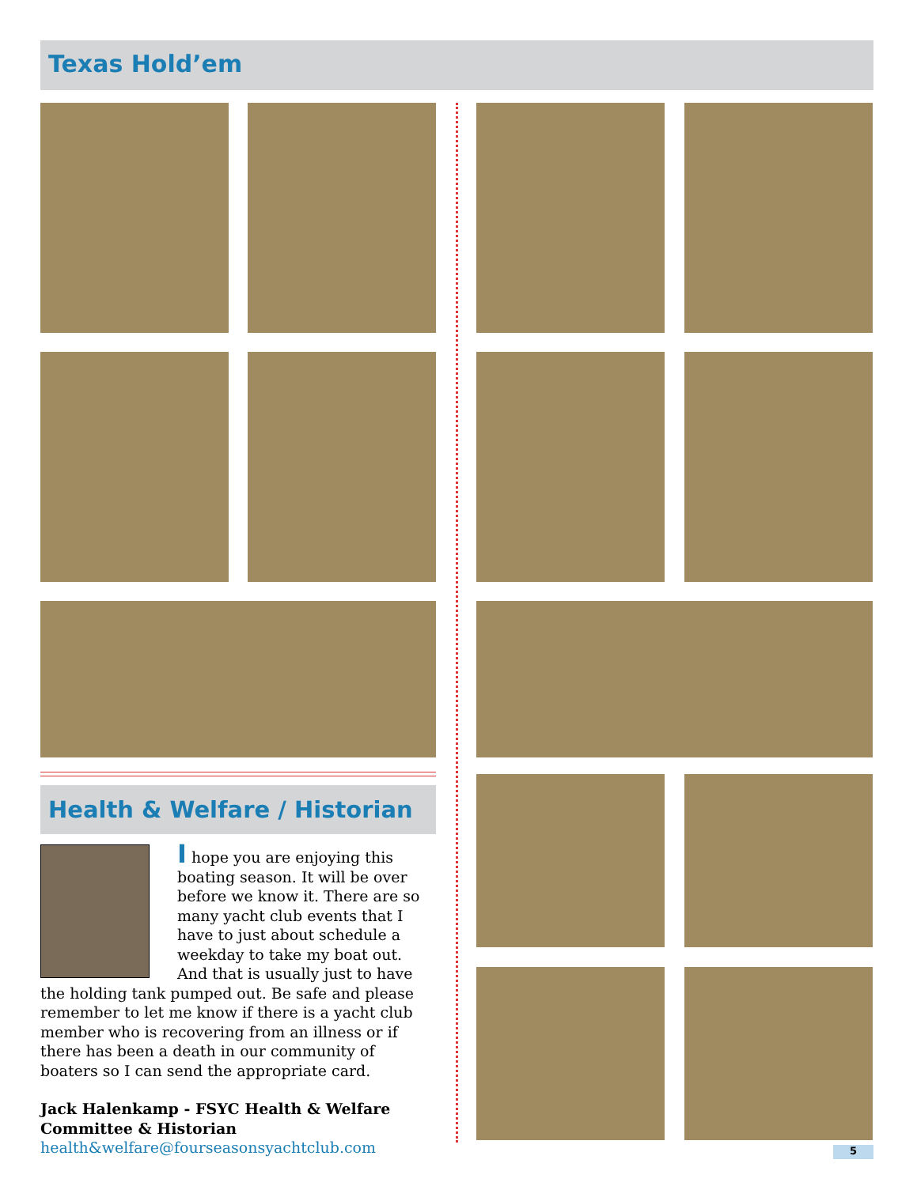Texas Hold’em
Health & Welfare / Historian
I hope you are enjoying this boating season. It will be over before we know it. There are so many yacht club events that I have to just about schedule a weekday to take my boat out. And that is usually just to have the holding tank pumped out. Be safe and please remember to let me know if there is a yacht club member who is recovering from an illness or if there has been a death in our community of boaters so I can send the appropriate card.
Jack Halenkamp - FSYC Health & Welfare Committee & Historian
health&welfare@fourseasonsyachtclub.com
5